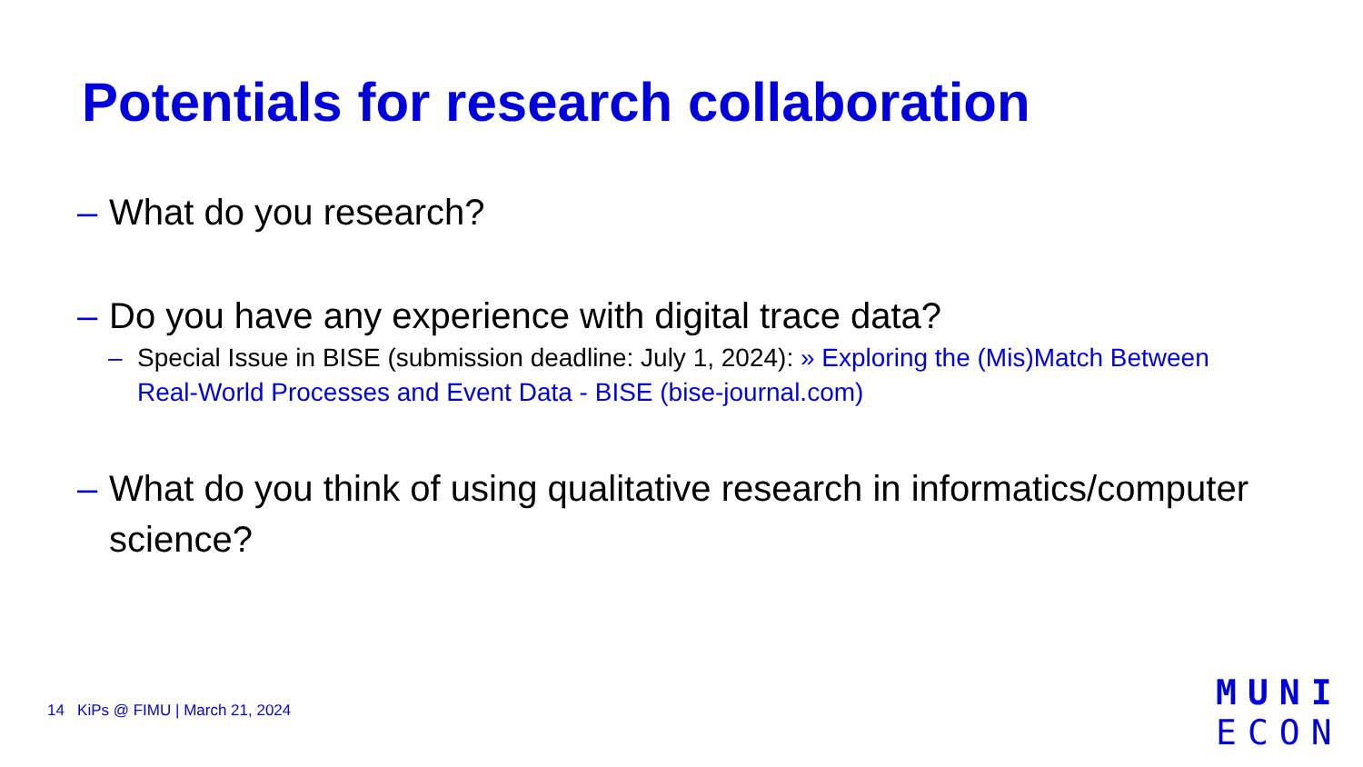Potentials for research collaboration
– What do you research?
– Do you have any experience with digital trace data?
– Special Issue in BISE (submission deadline: July 1, 2024): » Exploring the (Mis)Match Between Real-World Processes and Event Data - BISE (bise-journal.com)
– What do you think of using qualitative research in informatics/computer science?
14 KiPs @ FIMU | March 21, 2024
MUNI
ECON